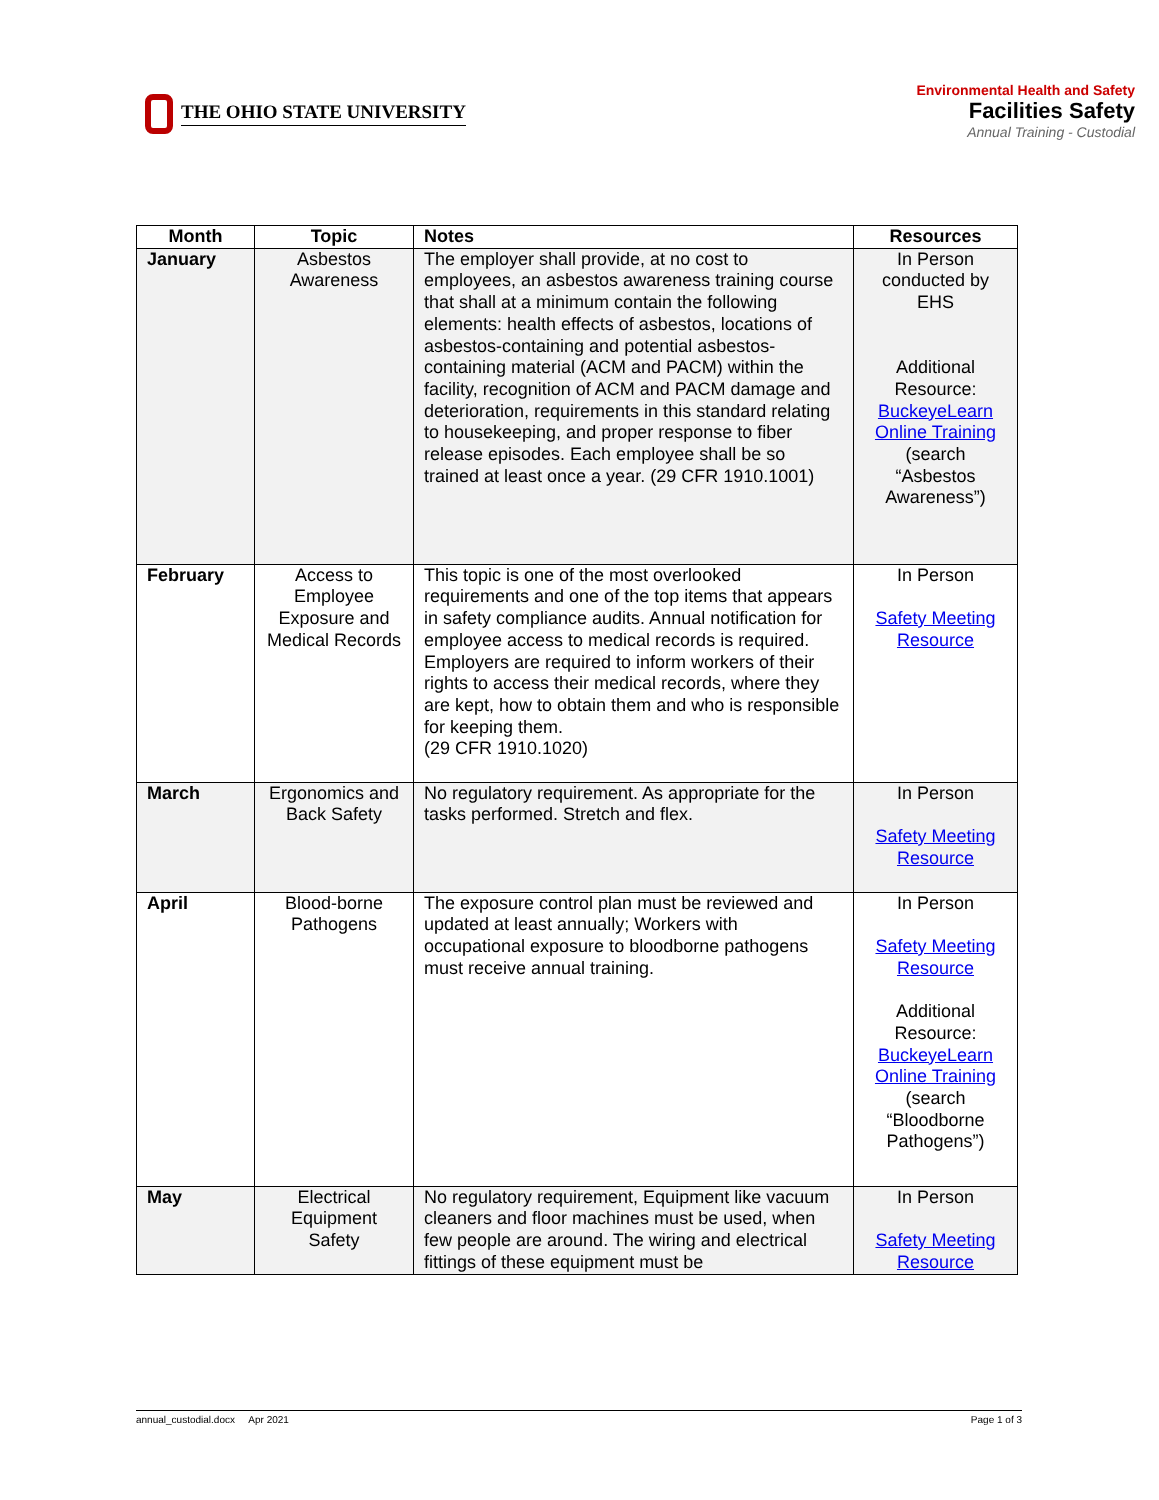THE OHIO STATE UNIVERSITY
Environmental Health and Safety
Facilities Safety
Annual Training - Custodial
| Month | Topic | Notes | Resources |
| --- | --- | --- | --- |
| January | Asbestos Awareness | The employer shall provide, at no cost to employees, an asbestos awareness training course that shall at a minimum contain the following elements: health effects of asbestos, locations of asbestos-containing and potential asbestos-containing material (ACM and PACM) within the facility, recognition of ACM and PACM damage and deterioration, requirements in this standard relating to housekeeping, and proper response to fiber release episodes. Each employee shall be so trained at least once a year. (29 CFR 1910.1001) | In Person conducted by EHS Additional Resource: BuckeyeLearn Online Training (search “Asbestos Awareness”) |
| February | Access to Employee Exposure and Medical Records | This topic is one of the most overlooked requirements and one of the top items that appears in safety compliance audits. Annual notification for employee access to medical records is required. Employers are required to inform workers of their rights to access their medical records, where they are kept, how to obtain them and who is responsible for keeping them. (29 CFR 1910.1020) | In Person Safety Meeting Resource |
| March | Ergonomics and Back Safety | No regulatory requirement. As appropriate for the tasks performed. Stretch and flex. | In Person Safety Meeting Resource |
| April | Blood-borne Pathogens | The exposure control plan must be reviewed and updated at least annually; Workers with occupational exposure to bloodborne pathogens must receive annual training. | In Person Safety Meeting Resource Additional Resource: BuckeyeLearn Online Training (search “Bloodborne Pathogens”) |
| May | Electrical Equipment Safety | No regulatory requirement, Equipment like vacuum cleaners and floor machines must be used, when few people are around. The wiring and electrical fittings of these equipment must be | In Person Safety Meeting Resource |
annual_custodial.docx Apr 2021 Page 1 of 3